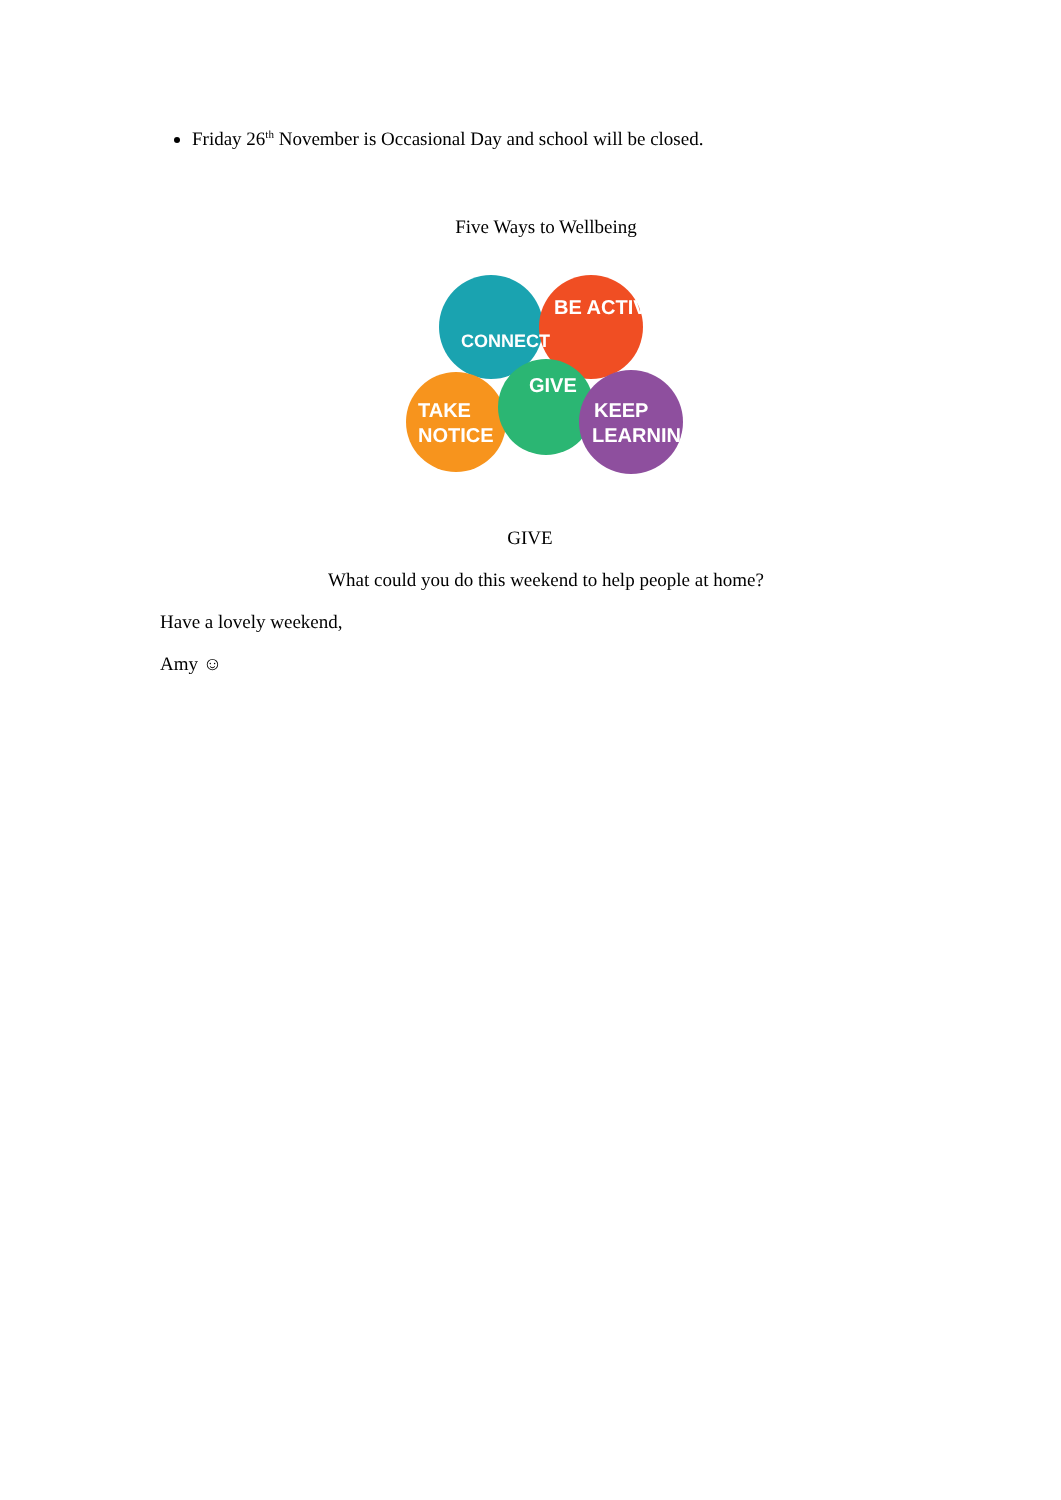Friday 26<sup>th</sup> November is Occasional Day and school will be closed.
Five Ways to Wellbeing
CONNECT
BE ACTIVE
GIVE
TAKE
NOTICE
KEEP
LEARNING
GIVE
What could you do this weekend to help people at home?
Have a lovely weekend,
Amy ☺